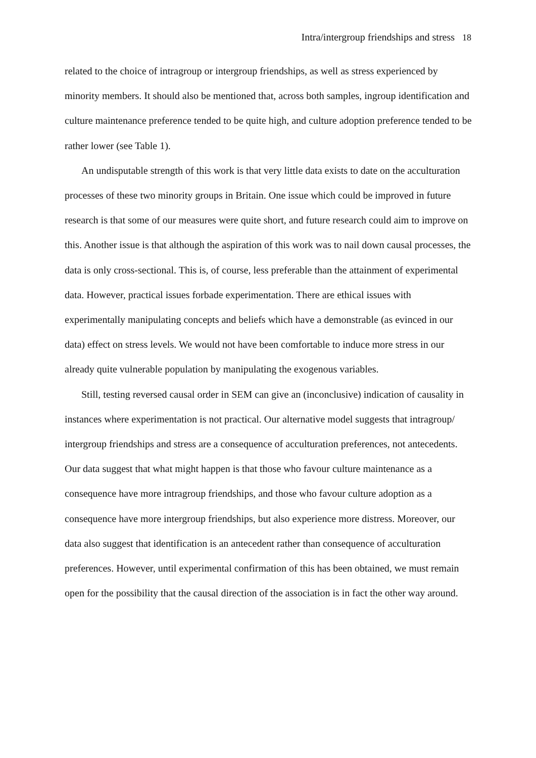Intra/intergroup friendships and stress 18
related to the choice of intragroup or intergroup friendships, as well as stress experienced by minority members. It should also be mentioned that, across both samples, ingroup identification and culture maintenance preference tended to be quite high, and culture adoption preference tended to be rather lower (see Table 1).
An undisputable strength of this work is that very little data exists to date on the acculturation processes of these two minority groups in Britain. One issue which could be improved in future research is that some of our measures were quite short, and future research could aim to improve on this. Another issue is that although the aspiration of this work was to nail down causal processes, the data is only cross-sectional. This is, of course, less preferable than the attainment of experimental data. However, practical issues forbade experimentation. There are ethical issues with experimentally manipulating concepts and beliefs which have a demonstrable (as evinced in our data) effect on stress levels. We would not have been comfortable to induce more stress in our already quite vulnerable population by manipulating the exogenous variables.
Still, testing reversed causal order in SEM can give an (inconclusive) indication of causality in instances where experimentation is not practical. Our alternative model suggests that intragroup/ intergroup friendships and stress are a consequence of acculturation preferences, not antecedents. Our data suggest that what might happen is that those who favour culture maintenance as a consequence have more intragroup friendships, and those who favour culture adoption as a consequence have more intergroup friendships, but also experience more distress. Moreover, our data also suggest that identification is an antecedent rather than consequence of acculturation preferences. However, until experimental confirmation of this has been obtained, we must remain open for the possibility that the causal direction of the association is in fact the other way around.